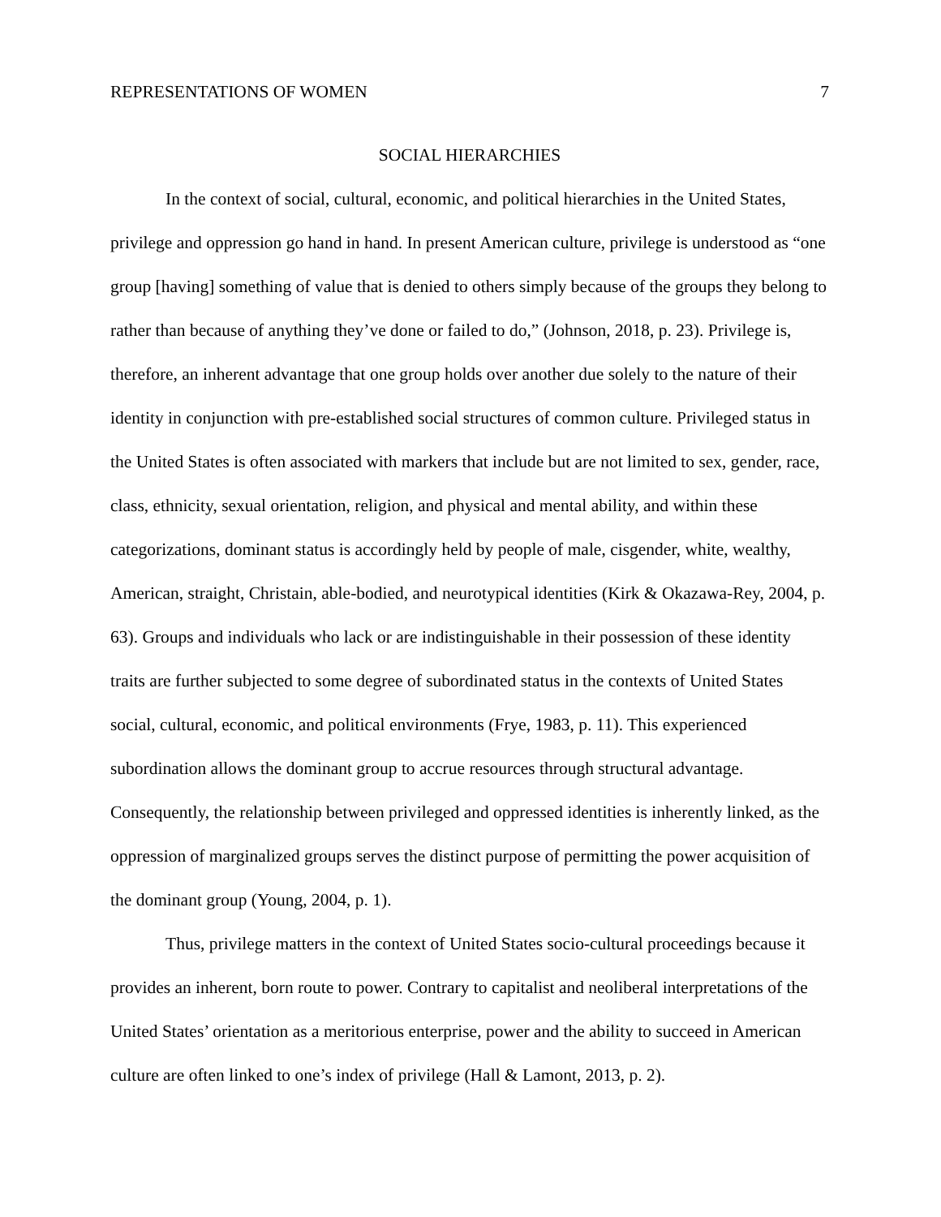REPRESENTATIONS OF WOMEN 7
SOCIAL HIERARCHIES
In the context of social, cultural, economic, and political hierarchies in the United States, privilege and oppression go hand in hand. In present American culture, privilege is understood as “one group [having] something of value that is denied to others simply because of the groups they belong to rather than because of anything they’ve done or failed to do,” (Johnson, 2018, p. 23). Privilege is, therefore, an inherent advantage that one group holds over another due solely to the nature of their identity in conjunction with pre-established social structures of common culture. Privileged status in the United States is often associated with markers that include but are not limited to sex, gender, race, class, ethnicity, sexual orientation, religion, and physical and mental ability, and within these categorizations, dominant status is accordingly held by people of male, cisgender, white, wealthy, American, straight, Christain, able-bodied, and neurotypical identities (Kirk & Okazawa-Rey, 2004, p. 63). Groups and individuals who lack or are indistinguishable in their possession of these identity traits are further subjected to some degree of subordinated status in the contexts of United States social, cultural, economic, and political environments (Frye, 1983, p. 11). This experienced subordination allows the dominant group to accrue resources through structural advantage. Consequently, the relationship between privileged and oppressed identities is inherently linked, as the oppression of marginalized groups serves the distinct purpose of permitting the power acquisition of the dominant group (Young, 2004, p. 1).
Thus, privilege matters in the context of United States socio-cultural proceedings because it provides an inherent, born route to power. Contrary to capitalist and neoliberal interpretations of the United States’ orientation as a meritorious enterprise, power and the ability to succeed in American culture are often linked to one’s index of privilege (Hall & Lamont, 2013, p. 2).